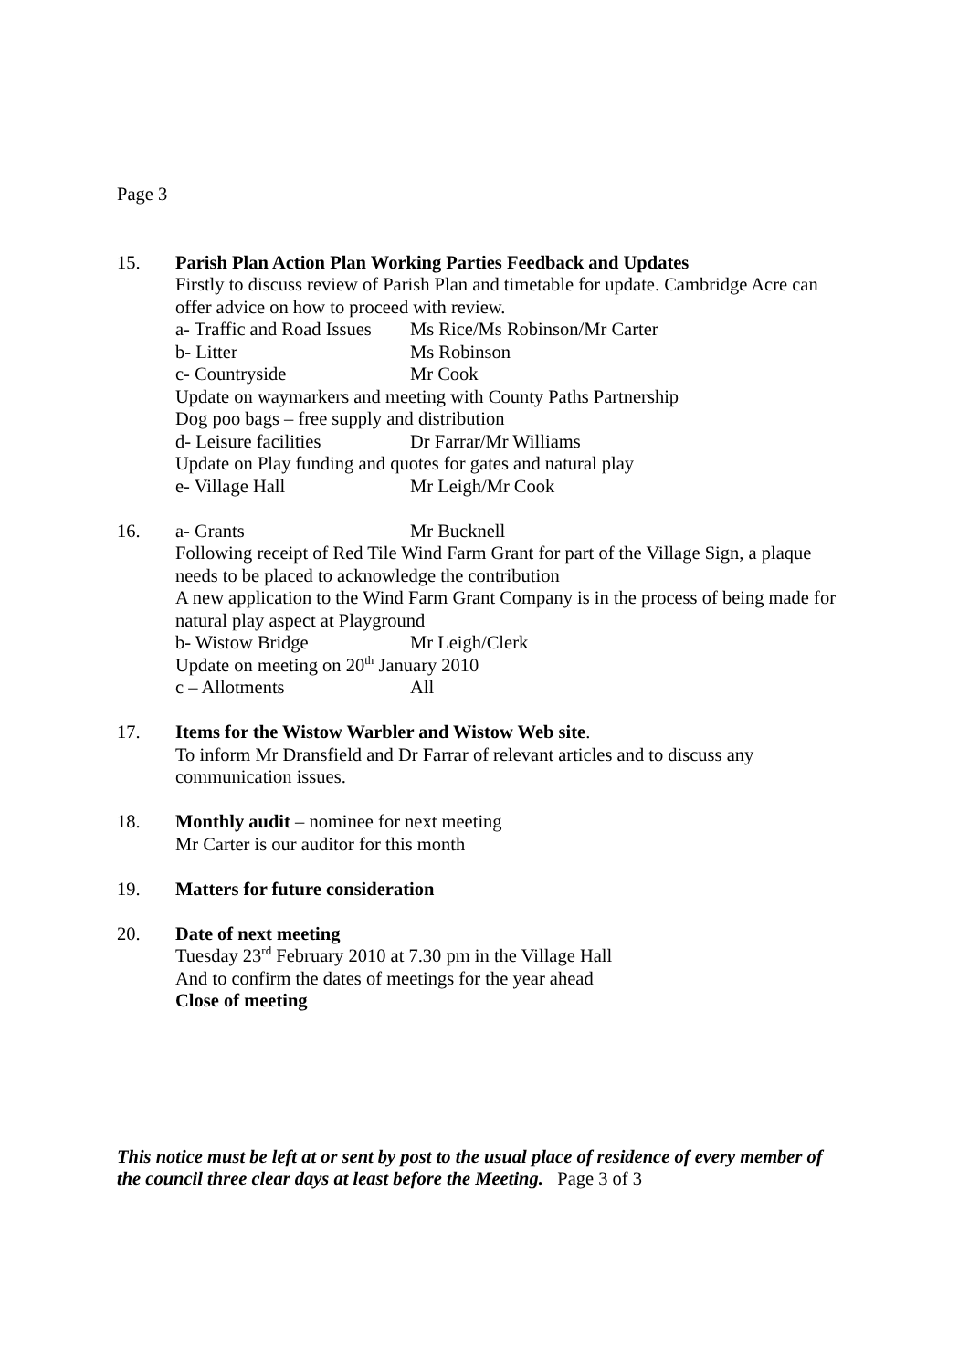Page 3
15. Parish Plan Action Plan Working Parties Feedback and Updates
Firstly to discuss review of Parish Plan and timetable for update. Cambridge Acre can offer advice on how to proceed with review.
a- Traffic and Road Issues Ms Rice/Ms Robinson/Mr Carter
b- Litter Ms Robinson
c- Countryside Mr Cook
Update on waymarkers and meeting with County Paths Partnership
Dog poo bags – free supply and distribution
d- Leisure facilities Dr Farrar/Mr Williams
Update on Play funding and quotes for gates and natural play
e- Village Hall Mr Leigh/Mr Cook
16. a- Grants Mr Bucknell
Following receipt of Red Tile Wind Farm Grant for part of the Village Sign, a plaque needs to be placed to acknowledge the contribution
A new application to the Wind Farm Grant Company is in the process of being made for natural play aspect at Playground
b- Wistow Bridge Mr Leigh/Clerk
Update on meeting on 20<sup>th</sup> January 2010
c – Allotments All
17. Items for the Wistow Warbler and Wistow Web site.
To inform Mr Dransfield and Dr Farrar of relevant articles and to discuss any communication issues.
18. Monthly audit – nominee for next meeting
Mr Carter is our auditor for this month
19. Matters for future consideration
20. Date of next meeting
Tuesday 23<sup>rd</sup> February 2010 at 7.30 pm in the Village Hall
And to confirm the dates of meetings for the year ahead
Close of meeting
This notice must be left at or sent by post to the usual place of residence of every member of the council three clear days at least before the Meeting. Page 3 of 3